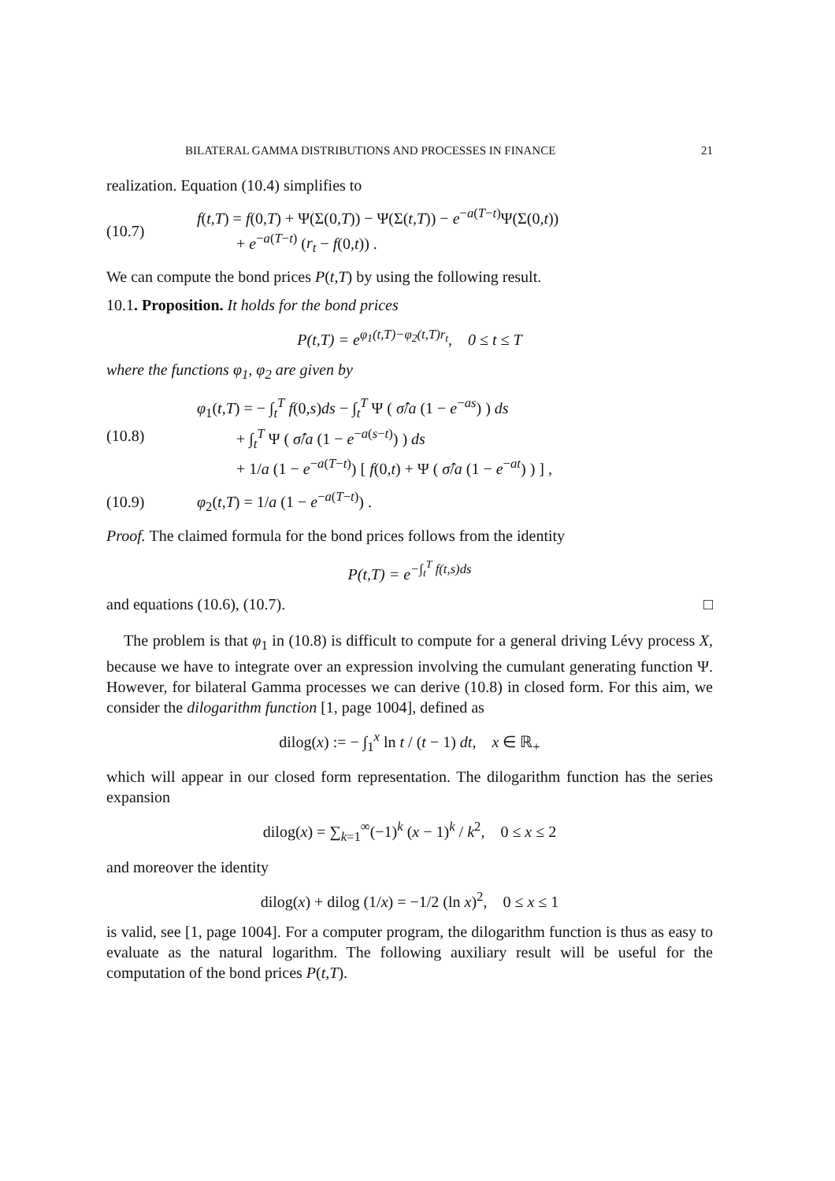BILATERAL GAMMA DISTRIBUTIONS AND PROCESSES IN FINANCE 21
realization. Equation (10.4) simplifies to
(10.7)
f(t,T) = f(0,T) + Ψ(Σ(0,T)) − Ψ(Σ(t,T)) − e<sup>−a(T−t)</sup>Ψ(Σ(0,t))
+ e<sup>−a(T−t)</sup> (r<sub>t</sub> − f(0,t)) .
We can compute the bond prices P(t,T) by using the following result.
10.1. Proposition. It holds for the bond prices
P(t,T) = e<sup>φ<sub>1</sub>(t,T)−φ<sub>2</sub>(t,T)r<sub>t</sub></sup>, 0 ≤ t ≤ T
where the functions φ<sub>1</sub>, φ<sub>2</sub> are given by
(10.8)
φ<sub>1</sub>(t,T) = − ∫<sub>t</sub><sup>T</sup> f(0,s)ds − ∫<sub>t</sub><sup>T</sup> Ψ ( σ̂/a (1 − e<sup>−as</sup>) ) ds
+ ∫<sub>t</sub><sup>T</sup> Ψ ( σ̂/a (1 − e<sup>−a(s−t)</sup>) ) ds
+ 1/a (1 − e<sup>−a(T−t)</sup>) [ f(0,t) + Ψ ( σ̂/a (1 − e<sup>−at</sup>) ) ] ,
(10.9) φ<sub>2</sub>(t,T) = 1/a (1 − e<sup>−a(T−t)</sup>) .
Proof. The claimed formula for the bond prices follows from the identity
P(t,T) = e<sup>−∫<sub>t</sub><sup>T</sup> f(t,s)ds</sup>
and equations (10.6), (10.7). □
The problem is that φ<sub>1</sub> in (10.8) is difficult to compute for a general driving Lévy process X, because we have to integrate over an expression involving the cumulant generating function Ψ. However, for bilateral Gamma processes we can derive (10.8) in closed form. For this aim, we consider the dilogarithm function [1, page 1004], defined as
dilog(x) := − ∫<sub>1</sub><sup>x</sup> ln t / (t − 1) dt, x ∈ ℝ<sub>+</sub>
which will appear in our closed form representation. The dilogarithm function has the series expansion
dilog(x) = ∑<sub>k=1</sub><sup>∞</sup>(−1)<sup>k</sup> (x − 1)<sup>k</sup> / k<sup>2</sup>, 0 ≤ x ≤ 2
and moreover the identity
dilog(x) + dilog (1/x) = −1/2 (ln x)<sup>2</sup>, 0 ≤ x ≤ 1
is valid, see [1, page 1004]. For a computer program, the dilogarithm function is thus as easy to evaluate as the natural logarithm. The following auxiliary result will be useful for the computation of the bond prices P(t,T).